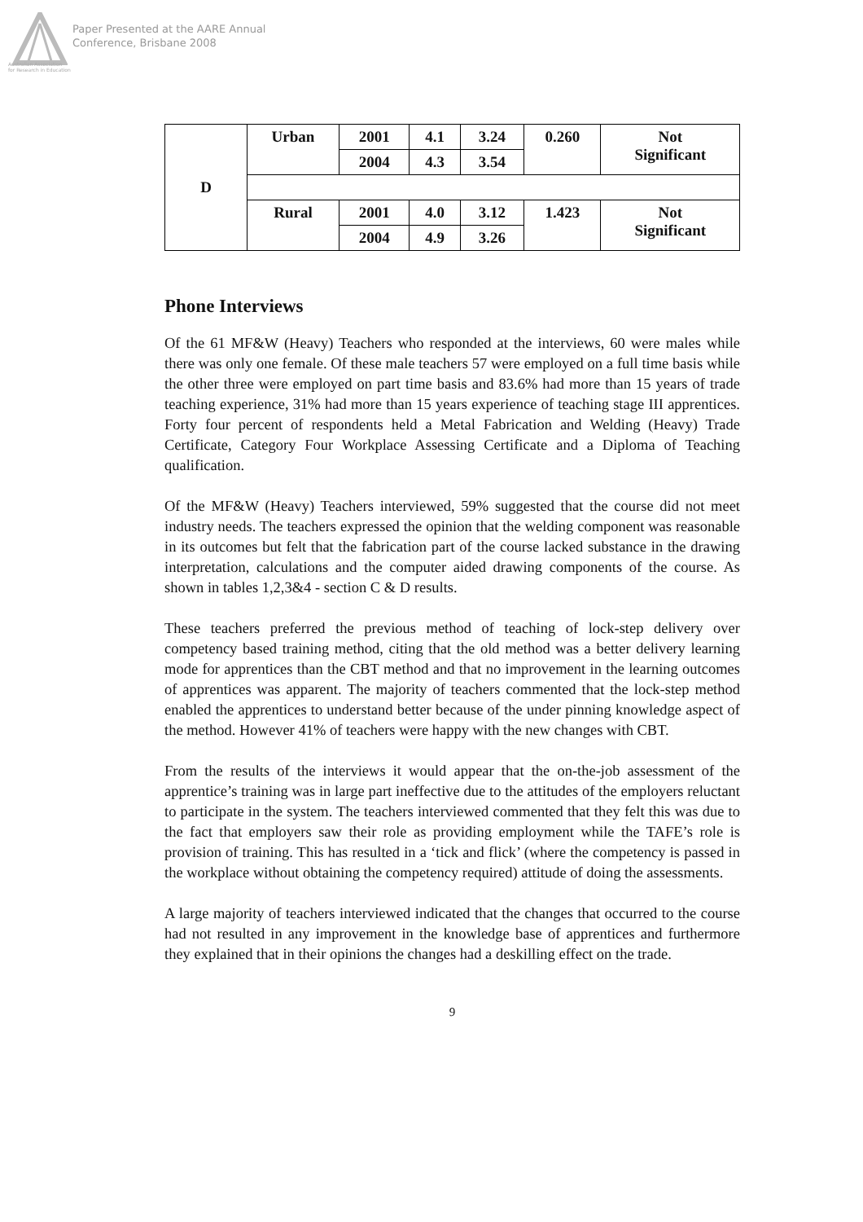Paper Presented at the AARE Annual
Conference, Brisbane 2008
Australian Association
for Research in Education
| D | Urban | 2001 | 4.1 | 3.24 | 0.260 | Not Significant |
| | | 2004 | 4.3 | 3.54 | | |
| | Rural | 2001 | 4.0 | 3.12 | 1.423 | Not Significant |
| | | 2004 | 4.9 | 3.26 | | |
Phone Interviews
Of the 61 MF&W (Heavy) Teachers who responded at the interviews, 60 were males while there was only one female. Of these male teachers 57 were employed on a full time basis while the other three were employed on part time basis and 83.6% had more than 15 years of trade teaching experience, 31% had more than 15 years experience of teaching stage III apprentices. Forty four percent of respondents held a Metal Fabrication and Welding (Heavy) Trade Certificate, Category Four Workplace Assessing Certificate and a Diploma of Teaching qualification.
Of the MF&W (Heavy) Teachers interviewed, 59% suggested that the course did not meet industry needs. The teachers expressed the opinion that the welding component was reasonable in its outcomes but felt that the fabrication part of the course lacked substance in the drawing interpretation, calculations and the computer aided drawing components of the course. As shown in tables 1,2,3&4 - section C & D results.
These teachers preferred the previous method of teaching of lock-step delivery over competency based training method, citing that the old method was a better delivery learning mode for apprentices than the CBT method and that no improvement in the learning outcomes of apprentices was apparent. The majority of teachers commented that the lock-step method enabled the apprentices to understand better because of the under pinning knowledge aspect of the method. However 41% of teachers were happy with the new changes with CBT.
From the results of the interviews it would appear that the on-the-job assessment of the apprentice’s training was in large part ineffective due to the attitudes of the employers reluctant to participate in the system. The teachers interviewed commented that they felt this was due to the fact that employers saw their role as providing employment while the TAFE’s role is provision of training. This has resulted in a ‘tick and flick’ (where the competency is passed in the workplace without obtaining the competency required) attitude of doing the assessments.
A large majority of teachers interviewed indicated that the changes that occurred to the course had not resulted in any improvement in the knowledge base of apprentices and furthermore they explained that in their opinions the changes had a deskilling effect on the trade.
9